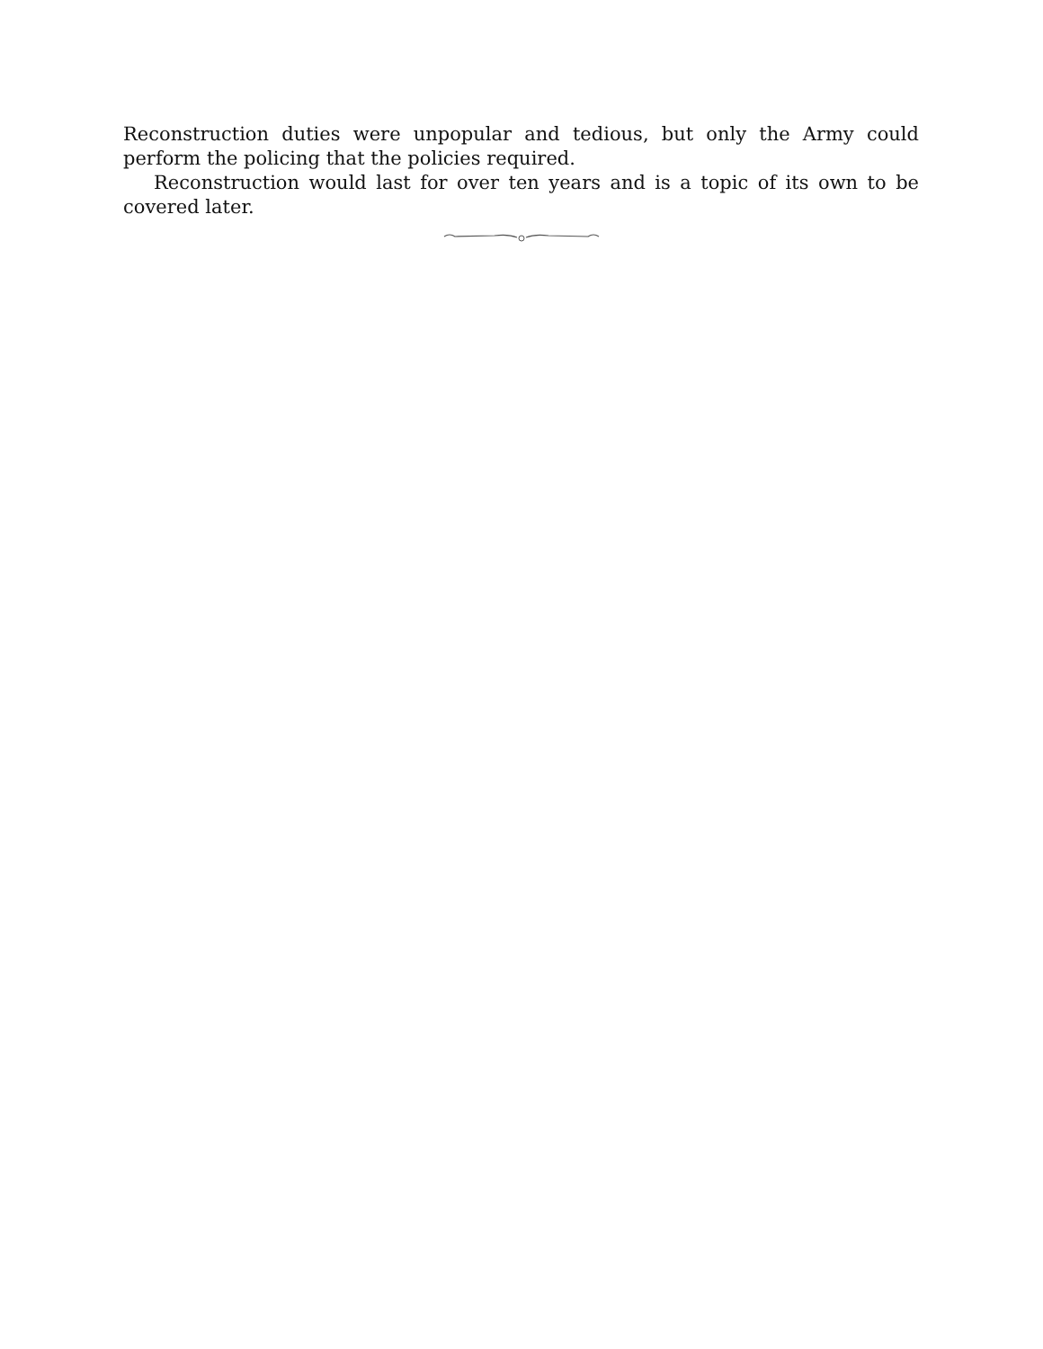Reconstruction duties were unpopular and tedious, but only the Army could perform the policing that the policies required.
Reconstruction would last for over ten years and is a topic of its own to be covered later.